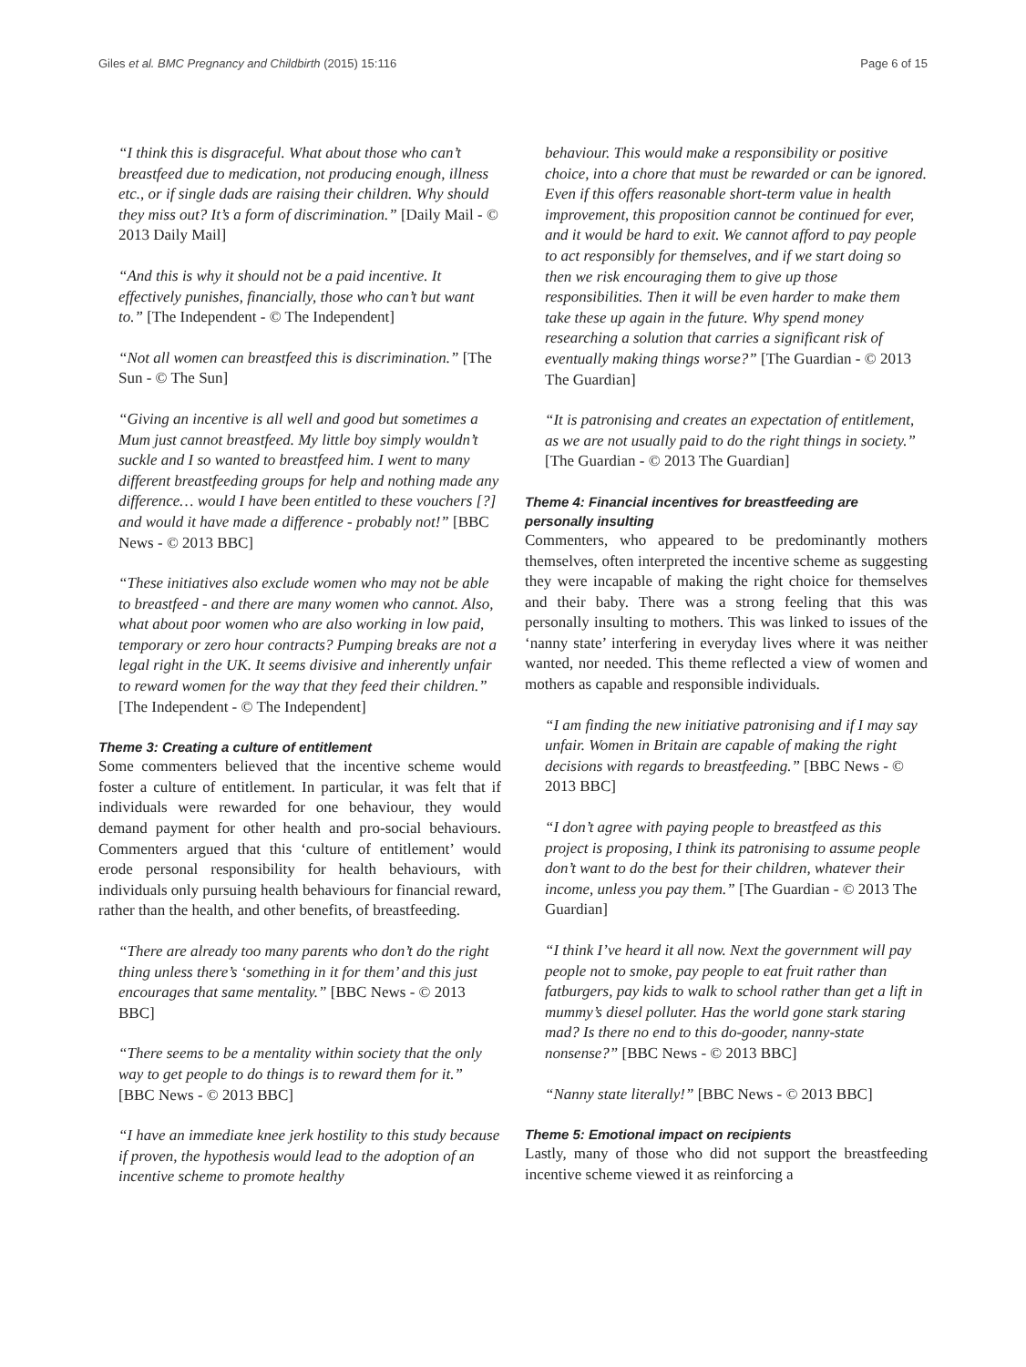Giles et al. BMC Pregnancy and Childbirth (2015) 15:116
Page 6 of 15
“I think this is disgraceful. What about those who can’t breastfeed due to medication, not producing enough, illness etc., or if single dads are raising their children. Why should they miss out? It’s a form of discrimination.” [Daily Mail - © 2013 Daily Mail]
“And this is why it should not be a paid incentive. It effectively punishes, financially, those who can’t but want to.” [The Independent - © The Independent]
“Not all women can breastfeed this is discrimination.” [The Sun - © The Sun]
“Giving an incentive is all well and good but sometimes a Mum just cannot breastfeed. My little boy simply wouldn’t suckle and I so wanted to breastfeed him. I went to many different breastfeeding groups for help and nothing made any difference… would I have been entitled to these vouchers [?] and would it have made a difference - probably not!” [BBC News - © 2013 BBC]
“These initiatives also exclude women who may not be able to breastfeed - and there are many women who cannot. Also, what about poor women who are also working in low paid, temporary or zero hour contracts? Pumping breaks are not a legal right in the UK. It seems divisive and inherently unfair to reward women for the way that they feed their children.” [The Independent - © The Independent]
Theme 3: Creating a culture of entitlement
Some commenters believed that the incentive scheme would foster a culture of entitlement. In particular, it was felt that if individuals were rewarded for one behaviour, they would demand payment for other health and pro-social behaviours. Commenters argued that this ‘culture of entitlement’ would erode personal responsibility for health behaviours, with individuals only pursuing health behaviours for financial reward, rather than the health, and other benefits, of breastfeeding.
“There are already too many parents who don’t do the right thing unless there’s ‘something in it for them’ and this just encourages that same mentality.” [BBC News - © 2013 BBC]
“There seems to be a mentality within society that the only way to get people to do things is to reward them for it.” [BBC News - © 2013 BBC]
“I have an immediate knee jerk hostility to this study because if proven, the hypothesis would lead to the adoption of an incentive scheme to promote healthy
behaviour. This would make a responsibility or positive choice, into a chore that must be rewarded or can be ignored. Even if this offers reasonable short-term value in health improvement, this proposition cannot be continued for ever, and it would be hard to exit. We cannot afford to pay people to act responsibly for themselves, and if we start doing so then we risk encouraging them to give up those responsibilities. Then it will be even harder to make them take these up again in the future. Why spend money researching a solution that carries a significant risk of eventually making things worse?” [The Guardian - © 2013 The Guardian]
“It is patronising and creates an expectation of entitlement, as we are not usually paid to do the right things in society.” [The Guardian - © 2013 The Guardian]
Theme 4: Financial incentives for breastfeeding are personally insulting
Commenters, who appeared to be predominantly mothers themselves, often interpreted the incentive scheme as suggesting they were incapable of making the right choice for themselves and their baby. There was a strong feeling that this was personally insulting to mothers. This was linked to issues of the ‘nanny state’ interfering in everyday lives where it was neither wanted, nor needed. This theme reflected a view of women and mothers as capable and responsible individuals.
“I am finding the new initiative patronising and if I may say unfair. Women in Britain are capable of making the right decisions with regards to breastfeeding.” [BBC News - © 2013 BBC]
“I don’t agree with paying people to breastfeed as this project is proposing, I think its patronising to assume people don’t want to do the best for their children, whatever their income, unless you pay them.” [The Guardian - © 2013 The Guardian]
“I think I’ve heard it all now. Next the government will pay people not to smoke, pay people to eat fruit rather than fatburgers, pay kids to walk to school rather than get a lift in mummy’s diesel polluter. Has the world gone stark staring mad? Is there no end to this do-gooder, nanny-state nonsense?” [BBC News - © 2013 BBC]
“Nanny state literally!” [BBC News - © 2013 BBC]
Theme 5: Emotional impact on recipients
Lastly, many of those who did not support the breastfeeding incentive scheme viewed it as reinforcing a